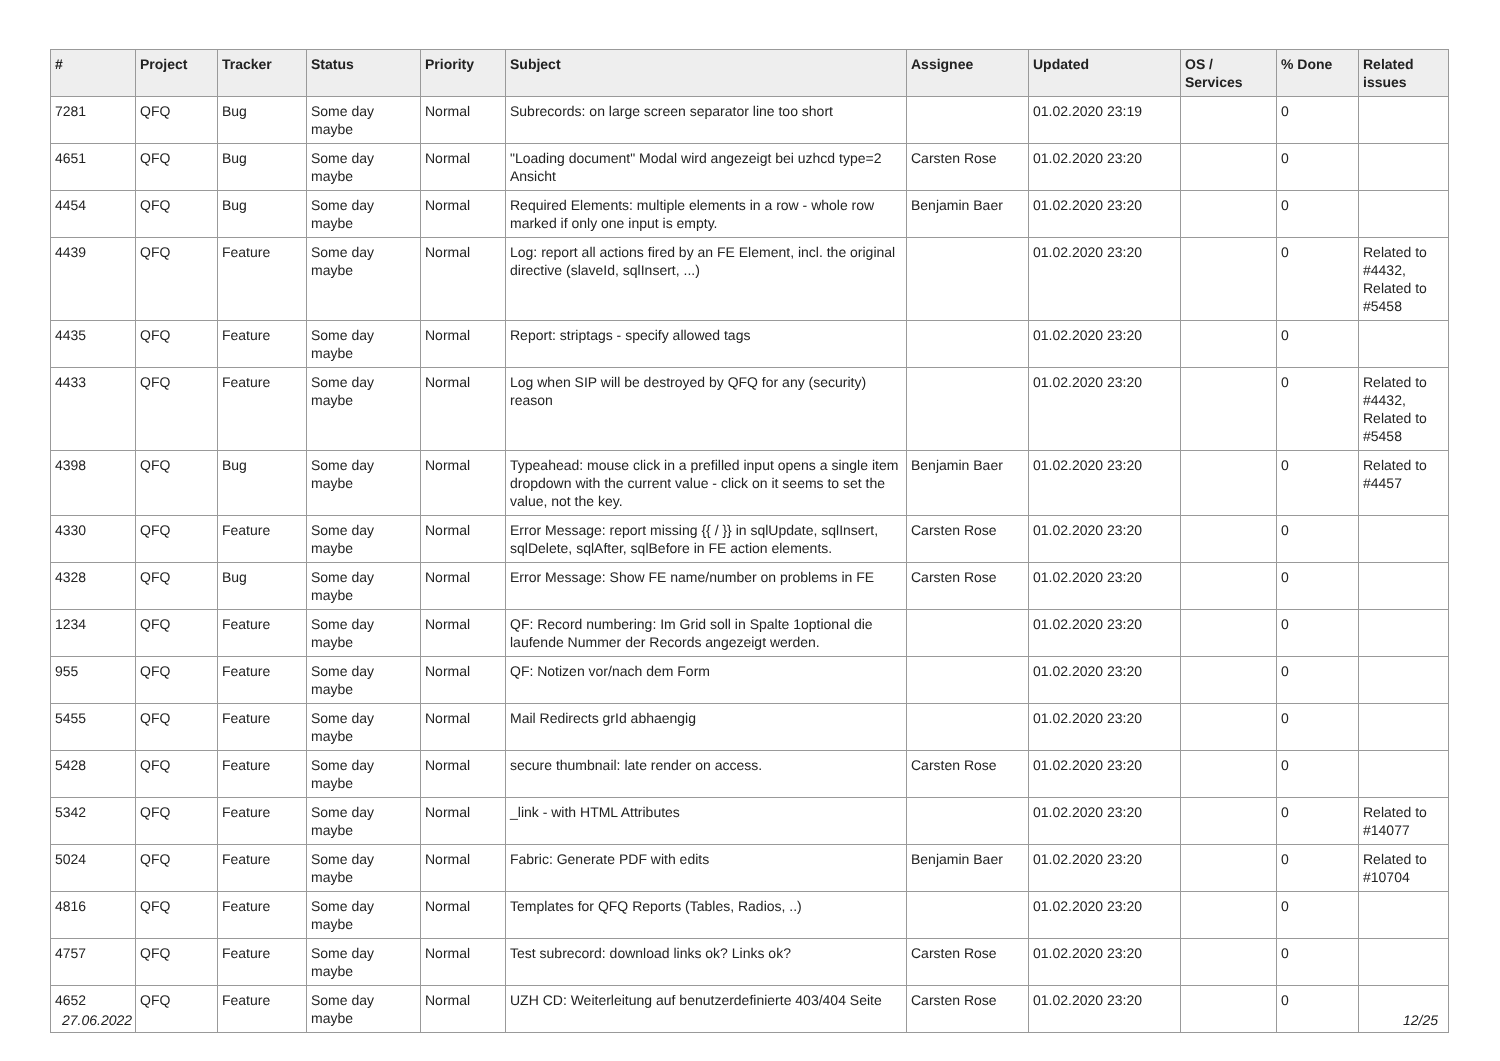| # | Project | Tracker | Status | Priority | Subject | Assignee | Updated | OS / Services | % Done | Related issues |
| --- | --- | --- | --- | --- | --- | --- | --- | --- | --- | --- |
| 7281 | QFQ | Bug | Some day maybe | Normal | Subrecords: on large screen separator line too short | | 01.02.2020 23:19 | | 0 | |
| 4651 | QFQ | Bug | Some day maybe | Normal | "Loading document" Modal wird angezeigt bei uzhcd type=2 Ansicht | Carsten Rose | 01.02.2020 23:20 | | 0 | |
| 4454 | QFQ | Bug | Some day maybe | Normal | Required Elements: multiple elements in a row - whole row marked if only one input is empty. | Benjamin Baer | 01.02.2020 23:20 | | 0 | |
| 4439 | QFQ | Feature | Some day maybe | Normal | Log: report all actions fired by an FE Element, incl. the original directive (slaveId, sqlInsert, ...) | | 01.02.2020 23:20 | | 0 | Related to #4432, Related to #5458 |
| 4435 | QFQ | Feature | Some day maybe | Normal | Report: striptags - specify allowed tags | | 01.02.2020 23:20 | | 0 | |
| 4433 | QFQ | Feature | Some day maybe | Normal | Log when SIP will be destroyed by QFQ for any (security) reason | | 01.02.2020 23:20 | | 0 | Related to #4432, Related to #5458 |
| 4398 | QFQ | Bug | Some day maybe | Normal | Typeahead: mouse click in a prefilled input opens a single item dropdown with the current value - click on it seems to set the value, not the key. | Benjamin Baer | 01.02.2020 23:20 | | 0 | Related to #4457 |
| 4330 | QFQ | Feature | Some day maybe | Normal | Error Message: report missing {{ / }} in sqlUpdate, sqlInsert, sqlDelete, sqlAfter, sqlBefore in FE action elements. | Carsten Rose | 01.02.2020 23:20 | | 0 | |
| 4328 | QFQ | Bug | Some day maybe | Normal | Error Message: Show FE name/number on problems in FE | Carsten Rose | 01.02.2020 23:20 | | 0 | |
| 1234 | QFQ | Feature | Some day maybe | Normal | QF: Record numbering: Im Grid soll in Spalte 1optional die laufende Nummer der Records angezeigt werden. | | 01.02.2020 23:20 | | 0 | |
| 955 | QFQ | Feature | Some day maybe | Normal | QF: Notizen vor/nach dem Form | | 01.02.2020 23:20 | | 0 | |
| 5455 | QFQ | Feature | Some day maybe | Normal | Mail Redirects grId abhaengig | | 01.02.2020 23:20 | | 0 | |
| 5428 | QFQ | Feature | Some day maybe | Normal | secure thumbnail: late render on access. | Carsten Rose | 01.02.2020 23:20 | | 0 | |
| 5342 | QFQ | Feature | Some day maybe | Normal | _link - with HTML Attributes | | 01.02.2020 23:20 | | 0 | Related to #14077 |
| 5024 | QFQ | Feature | Some day maybe | Normal | Fabric: Generate PDF with edits | Benjamin Baer | 01.02.2020 23:20 | | 0 | Related to #10704 |
| 4816 | QFQ | Feature | Some day maybe | Normal | Templates for QFQ Reports (Tables, Radios, ..) | | 01.02.2020 23:20 | | 0 | |
| 4757 | QFQ | Feature | Some day maybe | Normal | Test subrecord: download links ok? Links ok? | Carsten Rose | 01.02.2020 23:20 | | 0 | |
| 4652 | QFQ | Feature | Some day maybe | Normal | UZH CD: Weiterleitung auf benutzerdefinierte 403/404 Seite | Carsten Rose | 01.02.2020 23:20 | | 0 | |
27.06.2022 12/25